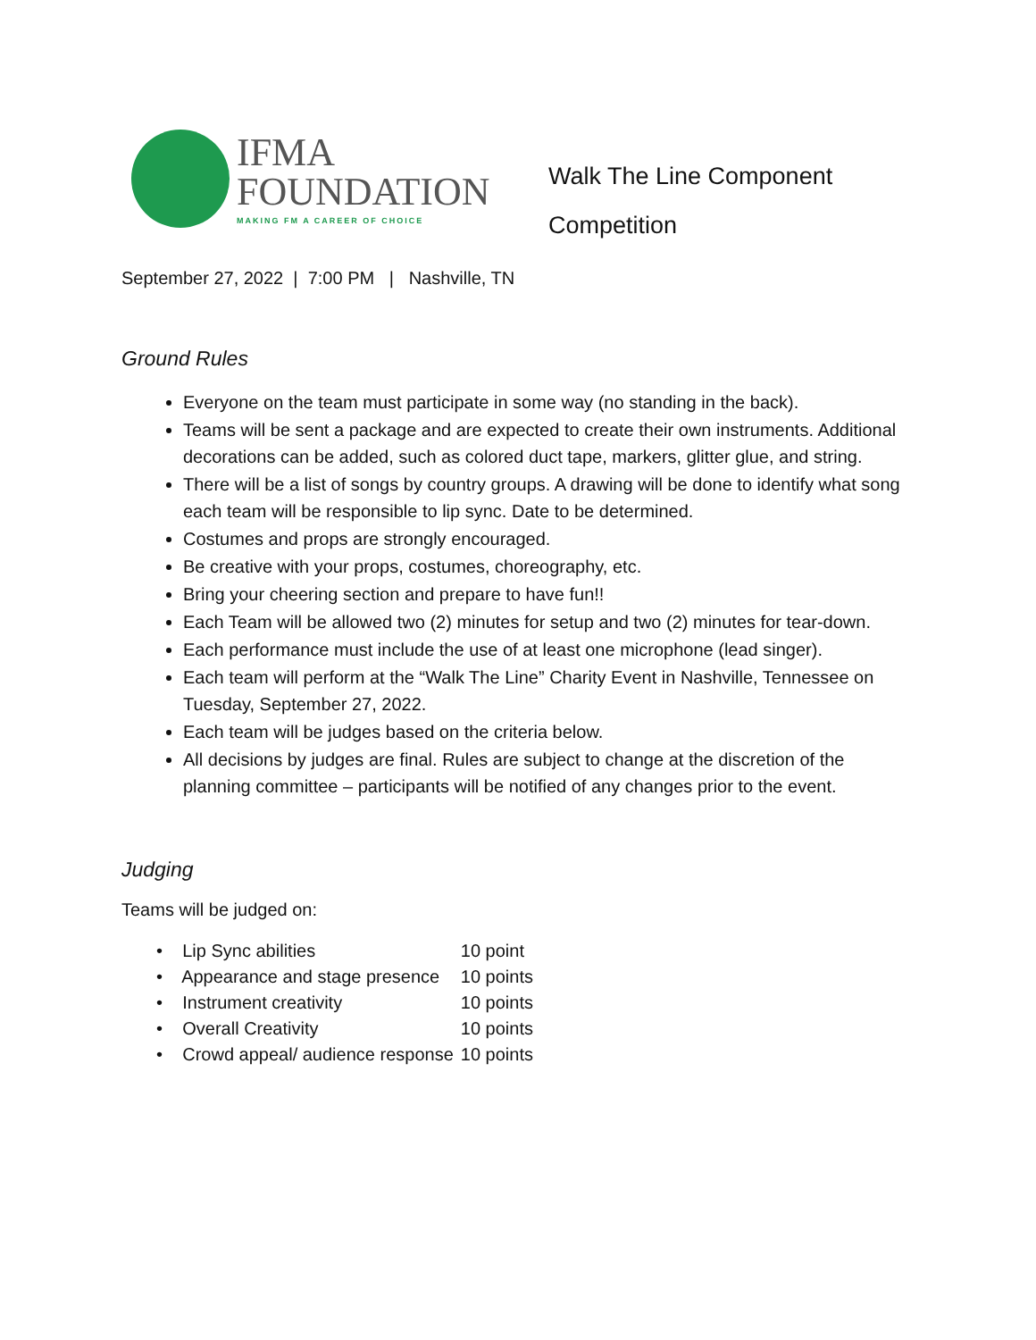IFMA
FOUNDATION
MAKING FM A CAREER OF CHOICE
Walk The Line Component
Competition
September 27, 2022 | 7:00 PM | Nashville, TN
Ground Rules
Everyone on the team must participate in some way (no standing in the back).
Teams will be sent a package and are expected to create their own instruments. Additional decorations can be added, such as colored duct tape, markers, glitter glue, and string.
There will be a list of songs by country groups. A drawing will be done to identify what song each team will be responsible to lip sync. Date to be determined.
Costumes and props are strongly encouraged.
Be creative with your props, costumes, choreography, etc.
Bring your cheering section and prepare to have fun!!
Each Team will be allowed two (2) minutes for setup and two (2) minutes for tear-down.
Each performance must include the use of at least one microphone (lead singer).
Each team will perform at the “Walk The Line” Charity Event in Nashville, Tennessee on Tuesday, September 27, 2022.
Each team will be judges based on the criteria below.
All decisions by judges are final. Rules are subject to change at the discretion of the planning committee – participants will be notified of any changes prior to the event.
Judging
Teams will be judged on:
| • Lip Sync abilities | 10 point |
| • Appearance and stage presence | 10 points |
| • Instrument creativity | 10 points |
| • Overall Creativity | 10 points |
| • Crowd appeal/ audience response | 10 points |